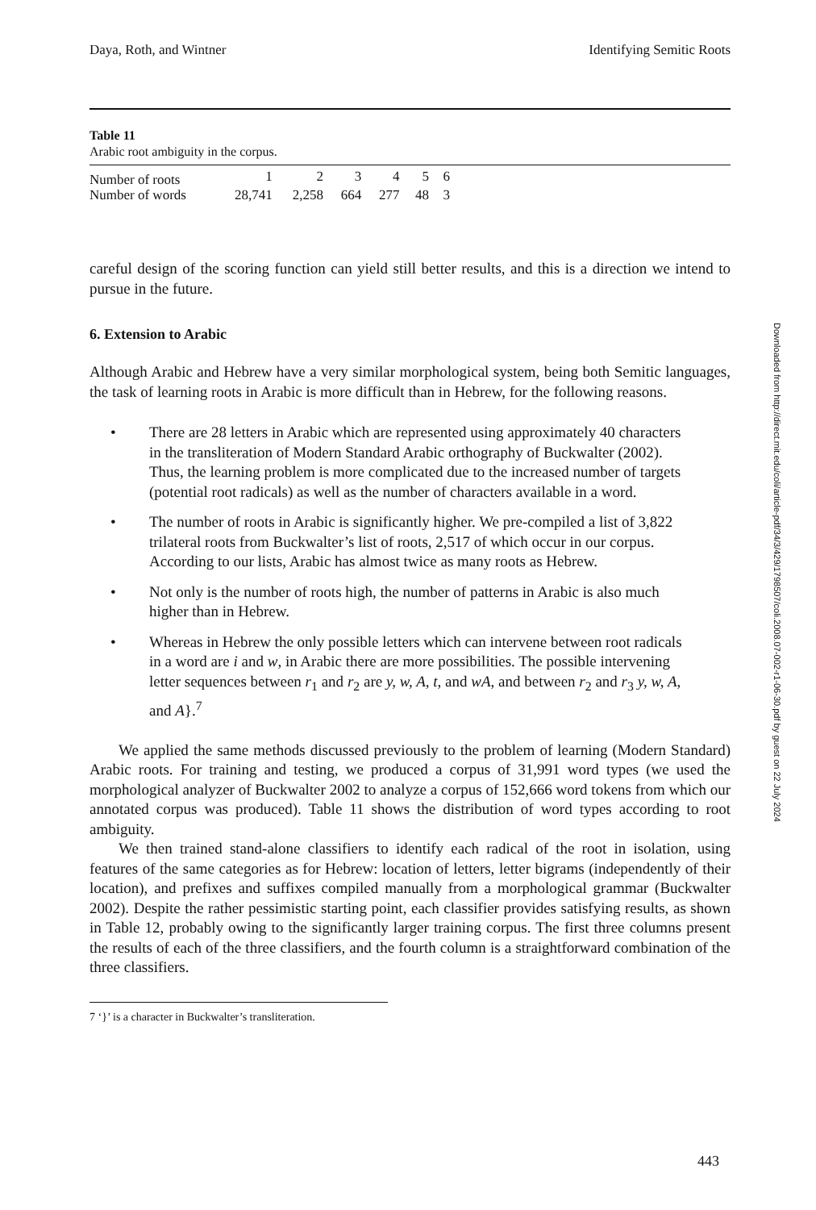Daya, Roth, and Wintner Identifying Semitic Roots
Table 11
Arabic root ambiguity in the corpus.
| Number of roots | 1 | 2 | 3 | 4 | 5 | 6 | |
| Number of words | 28,741 | 2,258 | 664 | 277 | 48 | 3 | |
careful design of the scoring function can yield still better results, and this is a direction we intend to pursue in the future.
6. Extension to Arabic
Although Arabic and Hebrew have a very similar morphological system, being both Semitic languages, the task of learning roots in Arabic is more difficult than in Hebrew, for the following reasons.
• There are 28 letters in Arabic which are represented using approximately 40 characters in the transliteration of Modern Standard Arabic orthography of Buckwalter (2002). Thus, the learning problem is more complicated due to the increased number of targets (potential root radicals) as well as the number of characters available in a word.
• The number of roots in Arabic is significantly higher. We pre-compiled a list of 3,822 trilateral roots from Buckwalter’s list of roots, 2,517 of which occur in our corpus. According to our lists, Arabic has almost twice as many roots as Hebrew.
• Not only is the number of roots high, the number of patterns in Arabic is also much higher than in Hebrew.
• Whereas in Hebrew the only possible letters which can intervene between root radicals in a word are i and w, in Arabic there are more possibilities. The possible intervening letter sequences between r<sub>1</sub> and r<sub>2</sub> are y, w, A, t, and wA, and between r<sub>2</sub> and r<sub>3</sub> y, w, A, and A}.<sup>7</sup>
We applied the same methods discussed previously to the problem of learning (Modern Standard) Arabic roots. For training and testing, we produced a corpus of 31,991 word types (we used the morphological analyzer of Buckwalter 2002 to analyze a corpus of 152,666 word tokens from which our annotated corpus was produced). Table 11 shows the distribution of word types according to root ambiguity.
We then trained stand-alone classifiers to identify each radical of the root in isolation, using features of the same categories as for Hebrew: location of letters, letter bigrams (independently of their location), and prefixes and suffixes compiled manually from a morphological grammar (Buckwalter 2002). Despite the rather pessimistic starting point, each classifier provides satisfying results, as shown in Table 12, probably owing to the significantly larger training corpus. The first three columns present the results of each of the three classifiers, and the fourth column is a straightforward combination of the three classifiers.
7 ‘}’ is a character in Buckwalter’s transliteration.
Downloaded from http://direct.mit.edu/coli/article-pdf/34/3/429/1798507/coli.2008.07-002-r1-06-30.pdf by guest on 22 July 2024
443